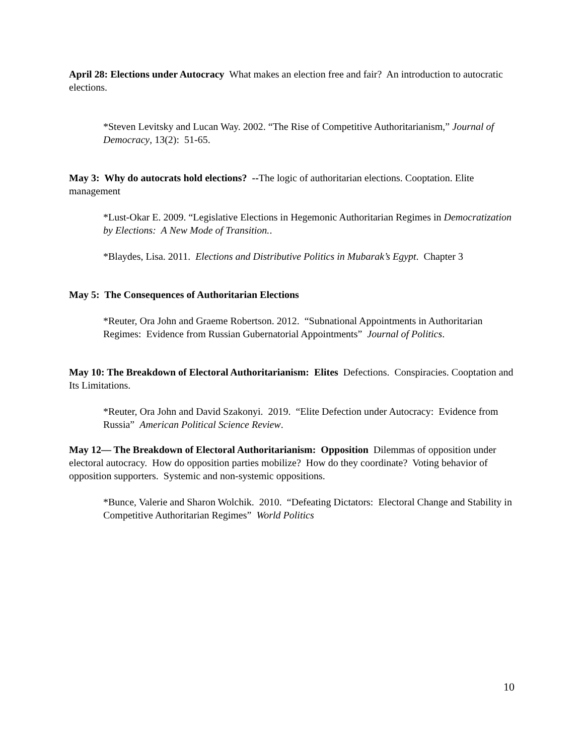April 28: Elections under Autocracy What makes an election free and fair? An introduction to autocratic elections.
*Steven Levitsky and Lucan Way. 2002. “The Rise of Competitive Authoritarianism,” Journal of Democracy, 13(2): 51-65.
May 3: Why do autocrats hold elections? --The logic of authoritarian elections. Cooptation. Elite management
*Lust-Okar E. 2009. “Legislative Elections in Hegemonic Authoritarian Regimes in Democratization by Elections: A New Mode of Transition..
*Blaydes, Lisa. 2011. Elections and Distributive Politics in Mubarak’s Egypt. Chapter 3
May 5: The Consequences of Authoritarian Elections
*Reuter, Ora John and Graeme Robertson. 2012. “Subnational Appointments in Authoritarian Regimes: Evidence from Russian Gubernatorial Appointments” Journal of Politics.
May 10: The Breakdown of Electoral Authoritarianism: Elites Defections. Conspiracies. Cooptation and Its Limitations.
*Reuter, Ora John and David Szakonyi. 2019. “Elite Defection under Autocracy: Evidence from Russia” American Political Science Review.
May 12— The Breakdown of Electoral Authoritarianism: Opposition Dilemmas of opposition under electoral autocracy. How do opposition parties mobilize? How do they coordinate? Voting behavior of opposition supporters. Systemic and non-systemic oppositions.
*Bunce, Valerie and Sharon Wolchik. 2010. “Defeating Dictators: Electoral Change and Stability in Competitive Authoritarian Regimes” World Politics
10